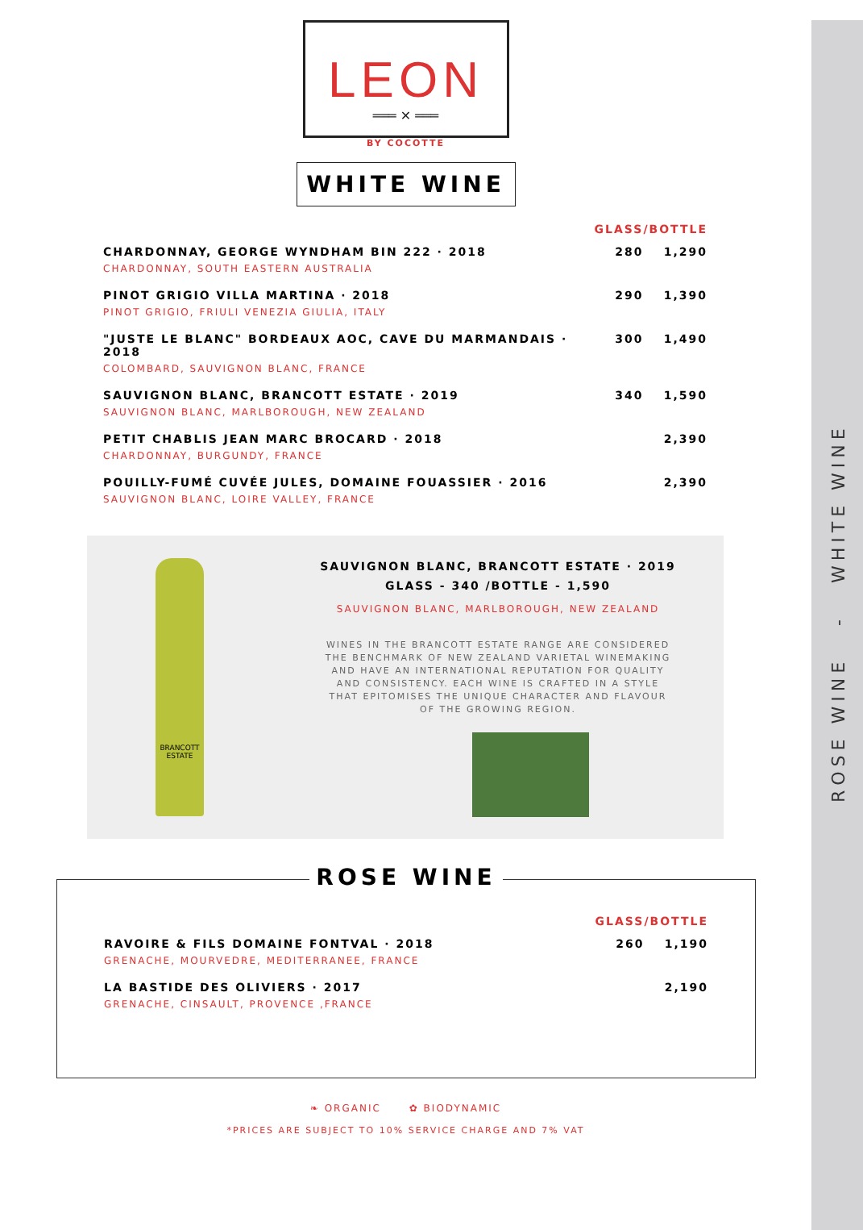ROSE WINE - WHITE WINE
LEON
═══ ✕ ═══
BY COCOTTE
WHITE WINE
| | GLASS | /BOTTLE |
| CHARDONNAY, GEORGE WYNDHAM BIN 222 · 2018 CHARDONNAY, SOUTH EASTERN AUSTRALIA | 280 | 1,290 |
| PINOT GRIGIO VILLA MARTINA · 2018 PINOT GRIGIO, FRIULI VENEZIA GIULIA, ITALY | 290 | 1,390 |
| "JUSTE LE BLANC" BORDEAUX AOC, CAVE DU MARMANDAIS · 2018 COLOMBARD, SAUVIGNON BLANC, FRANCE | 300 | 1,490 |
| SAUVIGNON BLANC, BRANCOTT ESTATE · 2019 SAUVIGNON BLANC, MARLBOROUGH, NEW ZEALAND | 340 | 1,590 |
| PETIT CHABLIS JEAN MARC BROCARD · 2018 CHARDONNAY, BURGUNDY, FRANCE | | 2,390 |
| POUILLY-FUMÉ CUVÉE JULES, DOMAINE FOUASSIER · 2016 SAUVIGNON BLANC, LOIRE VALLEY, FRANCE | | 2,390 |
BRANCOTT
ESTATE
SAUVIGNON BLANC, BRANCOTT ESTATE · 2019
GLASS - 340 /BOTTLE - 1,590
SAUVIGNON BLANC, MARLBOROUGH, NEW ZEALAND
WINES IN THE BRANCOTT ESTATE RANGE ARE CONSIDERED THE BENCHMARK OF NEW ZEALAND VARIETAL WINEMAKING AND HAVE AN INTERNATIONAL REPUTATION FOR QUALITY AND CONSISTENCY. EACH WINE IS CRAFTED IN A STYLE THAT EPITOMISES THE UNIQUE CHARACTER AND FLAVOUR OF THE GROWING REGION.
ROSE WINE
| | GLASS | /BOTTLE |
| RAVOIRE & FILS DOMAINE FONTVAL · 2018 GRENACHE, MOURVEDRE, MEDITERRANEE, FRANCE | 260 | 1,190 |
| LA BASTIDE DES OLIVIERS · 2017 GRENACHE, CINSAULT, PROVENCE ,FRANCE | | 2,190 |
❧ ORGANIC ✿ BIODYNAMIC
*PRICES ARE SUBJECT TO 10% SERVICE CHARGE AND 7% VAT